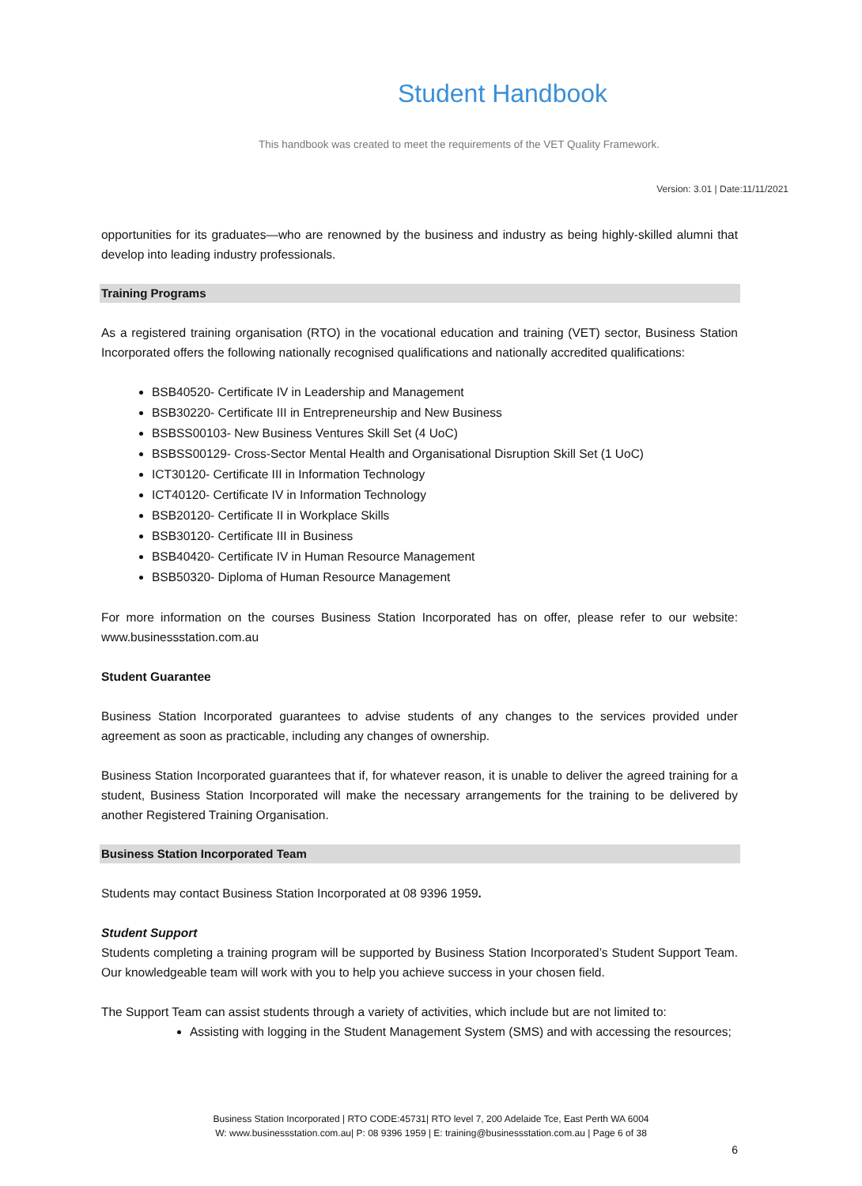Student Handbook
This handbook was created to meet the requirements of the VET Quality Framework.
Version: 3.01 | Date:11/11/2021
opportunities for its graduates—who are renowned by the business and industry as being highly-skilled alumni that develop into leading industry professionals.
Training Programs
As a registered training organisation (RTO) in the vocational education and training (VET) sector, Business Station Incorporated offers the following nationally recognised qualifications and nationally accredited qualifications:
BSB40520- Certificate IV in Leadership and Management
BSB30220- Certificate III in Entrepreneurship and New Business
BSBSS00103- New Business Ventures Skill Set (4 UoC)
BSBSS00129- Cross-Sector Mental Health and Organisational Disruption Skill Set (1 UoC)
ICT30120- Certificate III in Information Technology
ICT40120- Certificate IV in Information Technology
BSB20120- Certificate II in Workplace Skills
BSB30120- Certificate III in Business
BSB40420- Certificate IV in Human Resource Management
BSB50320- Diploma of Human Resource Management
For more information on the courses Business Station Incorporated has on offer, please refer to our website: www.businessstation.com.au
Student Guarantee
Business Station Incorporated guarantees to advise students of any changes to the services provided under agreement as soon as practicable, including any changes of ownership.
Business Station Incorporated guarantees that if, for whatever reason, it is unable to deliver the agreed training for a student, Business Station Incorporated will make the necessary arrangements for the training to be delivered by another Registered Training Organisation.
Business Station Incorporated Team
Students may contact Business Station Incorporated at 08 9396 1959.
Student Support
Students completing a training program will be supported by Business Station Incorporated’s Student Support Team. Our knowledgeable team will work with you to help you achieve success in your chosen field.
The Support Team can assist students through a variety of activities, which include but are not limited to:
Assisting with logging in the Student Management System (SMS) and with accessing the resources;
Business Station Incorporated | RTO CODE:45731| RTO level 7, 200 Adelaide Tce, East Perth WA 6004
W: www.businessstation.com.au| P: 08 9396 1959 | E: training@businessstation.com.au | Page 6 of 38
6